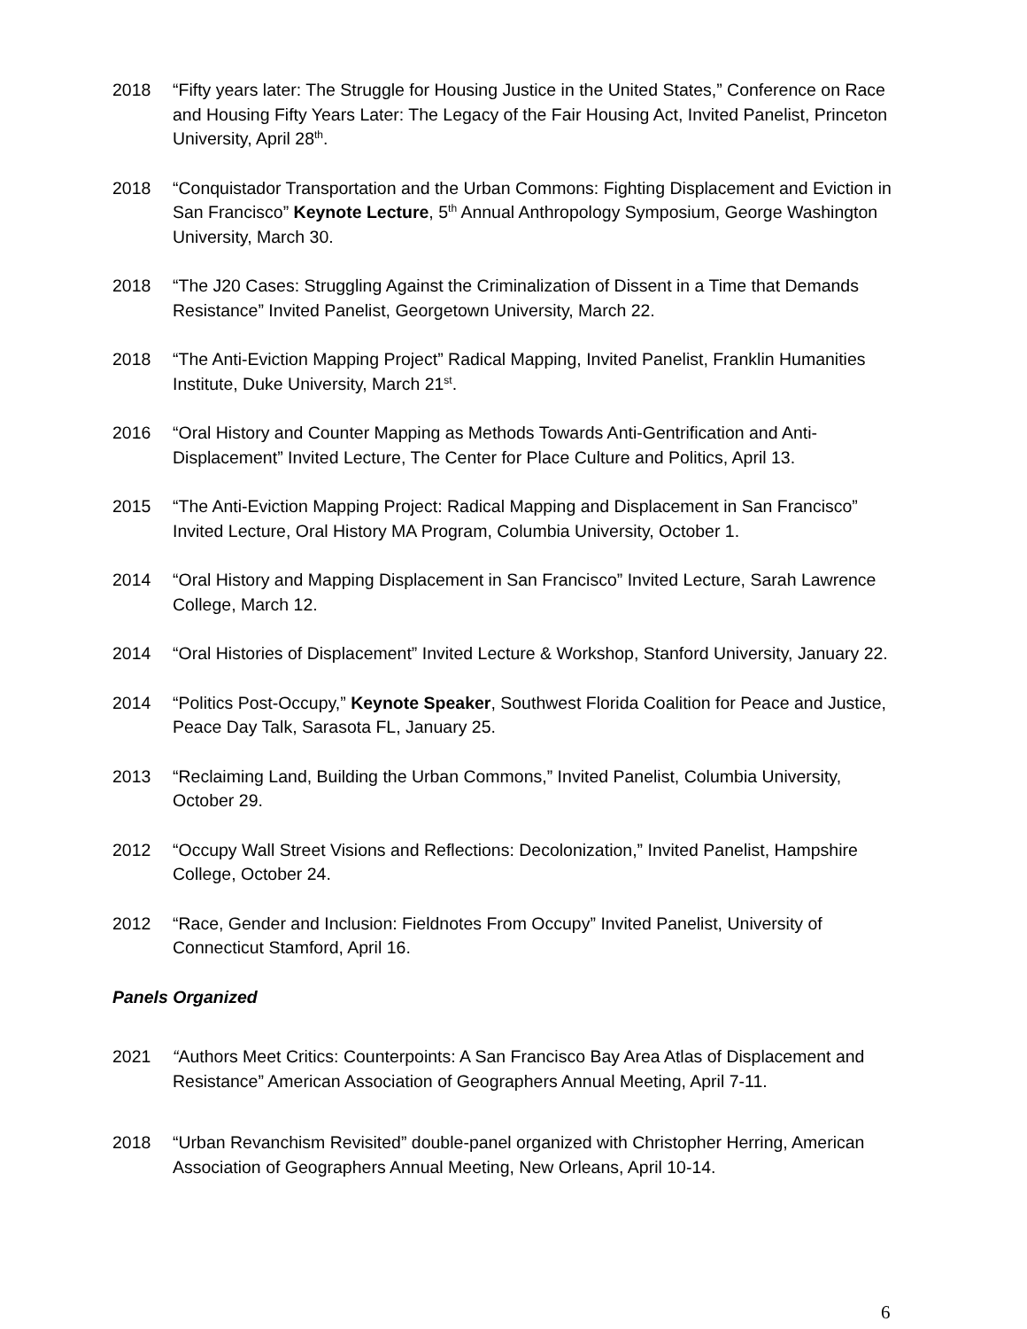2018 “Fifty years later: The Struggle for Housing Justice in the United States,” Conference on Race and Housing Fifty Years Later: The Legacy of the Fair Housing Act, Invited Panelist, Princeton University, April 28<sup>th</sup>.
2018 “Conquistador Transportation and the Urban Commons: Fighting Displacement and Eviction in San Francisco” Keynote Lecture, 5<sup>th</sup> Annual Anthropology Symposium, George Washington University, March 30.
2018 “The J20 Cases: Struggling Against the Criminalization of Dissent in a Time that Demands Resistance” Invited Panelist, Georgetown University, March 22.
2018 “The Anti-Eviction Mapping Project” Radical Mapping, Invited Panelist, Franklin Humanities Institute, Duke University, March 21<sup>st</sup>.
2016 “Oral History and Counter Mapping as Methods Towards Anti-Gentrification and Anti-Displacement” Invited Lecture, The Center for Place Culture and Politics, April 13.
2015 “The Anti-Eviction Mapping Project: Radical Mapping and Displacement in San Francisco” Invited Lecture, Oral History MA Program, Columbia University, October 1.
2014 “Oral History and Mapping Displacement in San Francisco” Invited Lecture, Sarah Lawrence College, March 12.
2014 “Oral Histories of Displacement” Invited Lecture & Workshop, Stanford University, January 22.
2014 “Politics Post-Occupy,” Keynote Speaker, Southwest Florida Coalition for Peace and Justice, Peace Day Talk, Sarasota FL, January 25.
2013 “Reclaiming Land, Building the Urban Commons,” Invited Panelist, Columbia University, October 29.
2012 “Occupy Wall Street Visions and Reflections: Decolonization,” Invited Panelist, Hampshire College, October 24.
2012 “Race, Gender and Inclusion: Fieldnotes From Occupy” Invited Panelist, University of Connecticut Stamford, April 16.
Panels Organized
2021 “Authors Meet Critics: Counterpoints: A San Francisco Bay Area Atlas of Displacement and Resistance” American Association of Geographers Annual Meeting, April 7-11.
2018 “Urban Revanchism Revisited” double-panel organized with Christopher Herring, American Association of Geographers Annual Meeting, New Orleans, April 10-14.
6